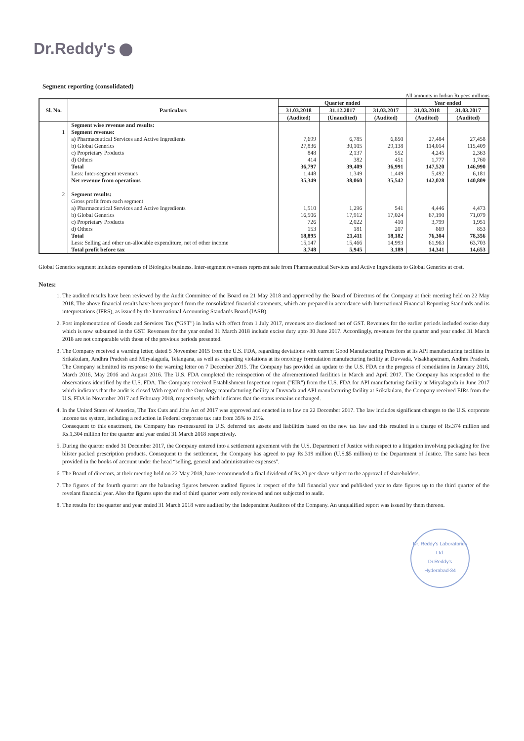Dr.Reddy's
Segment reporting (consolidated)
All amounts in Indian Rupees millions
| Sl. No. | Particulars | Quarter ended | | | Year ended | |
| --- | --- | --- | --- | --- | --- | --- |
| | | 31.03.2018 | 31.12.2017 | 31.03.2017 | 31.03.2018 | 31.03.2017 |
| | | (Audited) | (Unaudited) | (Audited) | (Audited) | (Audited) |
| | Segment wise revenue and results: | | | | | |
| 1 | Segment revenue: | | | | | |
| | a) Pharmaceutical Services and Active Ingredients | 7,699 | 6,785 | 6,850 | 27,484 | 27,458 |
| | b) Global Generics | 27,836 | 30,105 | 29,138 | 114,014 | 115,409 |
| | c) Proprietary Products | 848 | 2,137 | 552 | 4,245 | 2,363 |
| | d) Others | 414 | 382 | 451 | 1,777 | 1,760 |
| | Total | 36,797 | 39,409 | 36,991 | 147,520 | 146,990 |
| | Less: Inter-segment revenues | 1,448 | 1,349 | 1,449 | 5,492 | 6,181 |
| | Net revenue from operations | 35,349 | 38,060 | 35,542 | 142,028 | 140,809 |
| 2 | Segment results: | | | | | |
| | Gross profit from each segment | | | | | |
| | a) Pharmaceutical Services and Active Ingredients | 1,510 | 1,296 | 541 | 4,446 | 4,473 |
| | b) Global Generics | 16,506 | 17,912 | 17,024 | 67,190 | 71,079 |
| | c) Proprietary Products | 726 | 2,022 | 410 | 3,799 | 1,951 |
| | d) Others | 153 | 181 | 207 | 869 | 853 |
| | Total | 18,895 | 21,411 | 18,182 | 76,304 | 78,356 |
| | Less: Selling and other un-allocable expenditure, net of other income | 15,147 | 15,466 | 14,993 | 61,963 | 63,703 |
| | Total profit before tax | 3,748 | 5,945 | 3,189 | 14,341 | 14,653 |
Global Generics segment includes operations of Biologics business. Inter-segment revenues represent sale from Pharmaceutical Services and Active Ingredients to Global Generics at cost.
Notes:
1. The audited results have been reviewed by the Audit Committee of the Board on 21 May 2018 and approved by the Board of Directors of the Company at their meeting held on 22 May 2018. The above financial results have been prepared from the consolidated financial statements, which are prepared in accordance with International Financial Reporting Standards and its interpretations (IFRS), as issued by the International Accounting Standards Board (IASB).
2. Post implementation of Goods and Services Tax (“GST”) in India with effect from 1 July 2017, revenues are disclosed net of GST. Revenues for the earlier periods included excise duty which is now subsumed in the GST. Revenues for the year ended 31 March 2018 include excise duty upto 30 June 2017. Accordingly, revenues for the quarter and year ended 31 March 2018 are not comparable with those of the previous periods presented.
3. The Company received a warning letter, dated 5 November 2015 from the U.S. FDA, regarding deviations with current Good Manufacturing Practices at its API manufacturing facilities in Srikakulam, Andhra Pradesh and Miryalaguda, Telangana, as well as regarding violations at its oncology formulation manufacturing facility at Duvvada, Visakhapatnam, Andhra Pradesh. The Company submitted its response to the warning letter on 7 December 2015. The Company has provided an update to the U.S. FDA on the progress of remediation in January 2016, March 2016, May 2016 and August 2016. The U.S. FDA completed the reinspection of the aforementioned facilities in March and April 2017. The Company has responded to the observations identified by the U.S. FDA. The Company received Establishment Inspection report ("EIR") from the U.S. FDA for API manufacturing facility at Miryalaguda in June 2017 which indicates that the audit is closed.With regard to the Oncology manufacturing facility at Duvvada and API manufacturing facility at Srikakulam, the Company received EIRs from the U.S. FDA in November 2017 and February 2018, respectively, which indicates that the status remains unchanged.
4. In the United States of America, The Tax Cuts and Jobs Act of 2017 was approved and enacted in to law on 22 December 2017. The law includes significant changes to the U.S. corporate income tax system, including a reduction in Federal corporate tax rate from 35% to 21%.
Consequent to this enactment, the Company has re-measured its U.S. deferred tax assets and liabilities based on the new tax law and this resulted in a charge of Rs.374 million and Rs.1,304 million for the quarter and year ended 31 March 2018 respectively.
5. During the quarter ended 31 December 2017, the Company entered into a settlement agreement with the U.S. Department of Justice with respect to a litigation involving packaging for five blister packed prescription products. Consequent to the settlement, the Company has agreed to pay Rs.319 million (U.S.$5 million) to the Department of Justice. The same has been provided in the books of account under the head “selling, general and administrative expenses".
6. The Board of directors, at their meeting held on 22 May 2018, have recommended a final dividend of Rs.20 per share subject to the approval of shareholders.
7. The figures of the fourth quarter are the balancing figures between audited figures in respect of the full financial year and published year to date figures up to the third quarter of the revelant financial year. Also the figures upto the end of third quarter were only reviewed and not subjected to audit.
8. The results for the quarter and year ended 31 March 2018 were audited by the Independent Auditors of the Company. An unqualified report was issued by them thereon.
Dr. Reddy's Laboratories Ltd.
Dr.Reddy's
Hyderabad-34